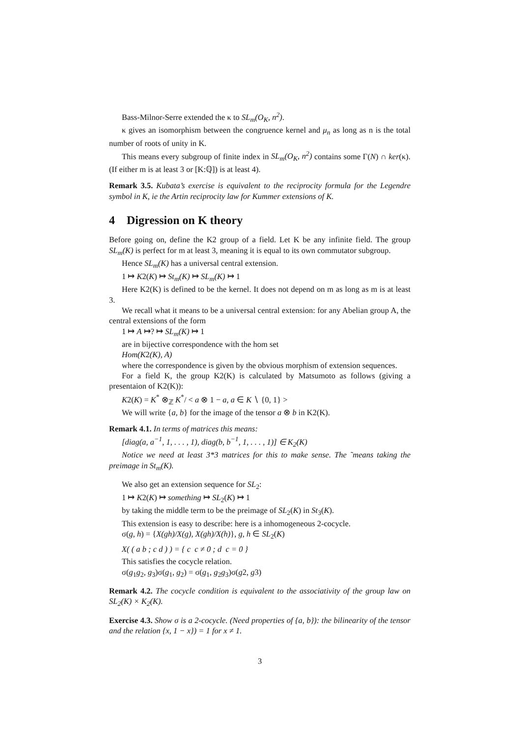Bass-Milnor-Serre extended the κ to SL<sub>m</sub>(O<sub>K</sub>, n<sup>2</sup>).
κ gives an isomorphism between the congruence kernel and μ<sub>n</sub> as long as n is the total number of roots of unity in K.
This means every subgroup of finite index in SL<sub>m</sub>(O<sub>K</sub>, n<sup>2</sup>) contains some Γ(N) ∩ ker(κ). (If either m is at least 3 or [K:ℚ]) is at least 4).
Remark 3.5. Kubata’s exercise is equivalent to the reciprocity formula for the Legendre symbol in K, ie the Artin reciprocity law for Kummer extensions of K.
4 Digression on K theory
Before going on, define the K2 group of a field. Let K be any infinite field. The group SL<sub>m</sub>(K) is perfect for m at least 3, meaning it is equal to its own commutator subgroup.
Hence SL<sub>m</sub>(K) has a universal central extension.
1 ↦ K2(K) ↦ St<sub>m</sub>(K) ↦ SL<sub>m</sub>(K) ↦ 1
Here K2(K) is defined to be the kernel. It does not depend on m as long as m is at least 3.
We recall what it means to be a universal central extension: for any Abelian group A, the central extensions of the form
1 ↦ A ↦? ↦ SL<sub>m</sub>(K) ↦ 1
are in bijective correspondence with the hom set
Hom(K2(K), A)
where the correspondence is given by the obvious morphism of extension sequences.
For a field K, the group K2(K) is calculated by Matsumoto as follows (giving a presentaion of K2(K)):
K2(K) = K<sup>*</sup> ⊗<sub>ℤ</sub> K<sup>*</sup>/ < a ⊗ 1 − a, a ∈ K ∖ {0, 1} >
We will write {a, b} for the image of the tensor a ⊗ b in K2(K).
Remark 4.1. In terms of matrices this means:
[diag(a, a<sup>−1</sup>, 1, . . . , 1), diag(b, b<sup>−1</sup>, 1, . . . , 1)] ∈ K<sub>2</sub>(K)
Notice we need at least 3*3 matrices for this to make sense. The ˜means taking the preimage in St<sub>m</sub>(K).
We also get an extension sequence for SL<sub>2</sub>:
1 ↦ K2(K) ↦ something ↦ SL<sub>2</sub>(K) ↦ 1
by taking the middle term to be the preimage of SL<sub>2</sub>(K) in St<sub>3</sub>(K).
This extension is easy to describe: here is a inhomogeneous 2-cocycle.
σ(g, h) = {X(gh)/X(g), X(gh)/X(h)}, g, h ∈ SL<sub>2</sub>(K)
X( ( a b ; c d ) ) = { c c ≠ 0 ; d c = 0 }
This satisfies the cocycle relation.
σ(g<sub>1</sub>g<sub>2</sub>, g<sub>3</sub>)σ(g<sub>1</sub>, g<sub>2</sub>) = σ(g<sub>1</sub>, g<sub>2</sub>g<sub>3</sub>)σ(g2, g3)
Remark 4.2. The cocycle condition is equivalent to the associativity of the group law on SL<sub>2</sub>(K) × K<sub>2</sub>(K).
Exercise 4.3. Show σ is a 2-cocycle. (Need properties of {a, b}): the bilinearity of the tensor and the relation {x, 1 − x}) = 1 for x ≠ 1.
3